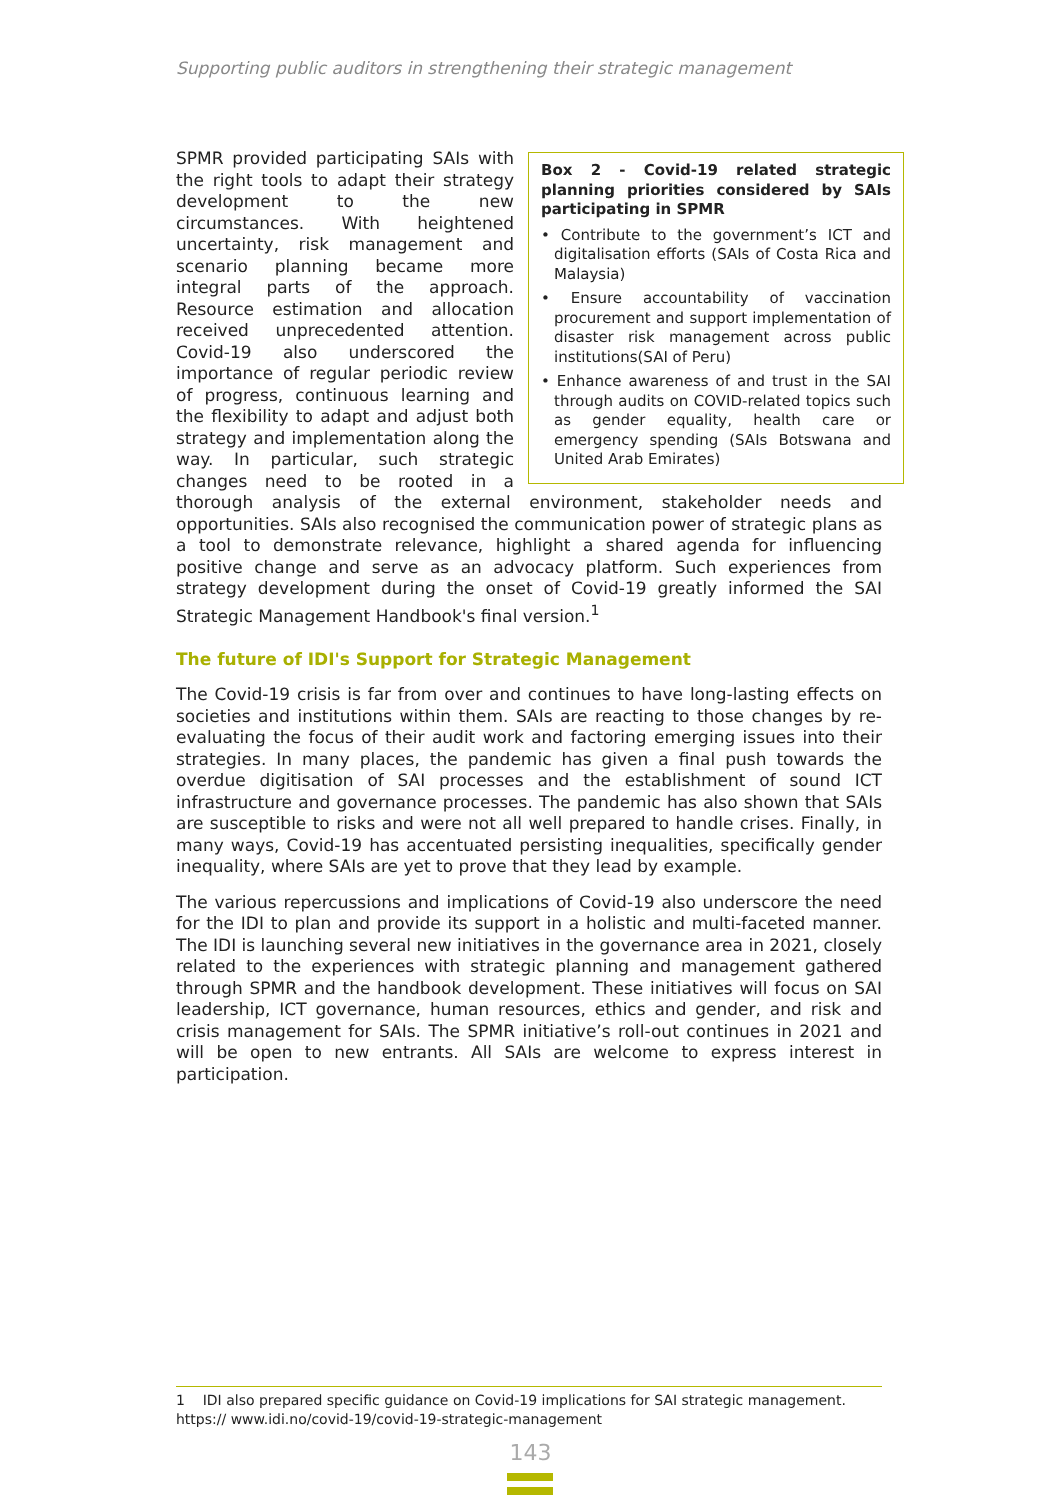Supporting public auditors in strengthening their strategic management
Box 2 - Covid-19 related strategic planning priorities considered by SAIs participating in SPMR
• Contribute to the government’s ICT and digitalisation efforts (SAIs of Costa Rica and Malaysia)
• Ensure accountability of vaccination procurement and support implementation of disaster risk management across public institutions(SAI of Peru)
• Enhance awareness of and trust in the SAI through audits on COVID-related topics such as gender equality, health care or emergency spending (SAIs Botswana and United Arab Emirates)
SPMR provided participating SAIs with the right tools to adapt their strategy development to the new circumstances. With heightened uncertainty, risk management and scenario planning became more integral parts of the approach. Resource estimation and allocation received unprecedented attention. Covid-19 also underscored the importance of regular periodic review of progress, continuous learning and the flexibility to adapt and adjust both strategy and implementation along the way. In particular, such strategic changes need to be rooted in a thorough analysis of the external environment, stakeholder needs and opportunities. SAIs also recognised the communication power of strategic plans as a tool to demonstrate relevance, highlight a shared agenda for influencing positive change and serve as an advocacy platform. Such experiences from strategy development during the onset of Covid-19 greatly informed the SAI Strategic Management Handbook's final version.<sup>1</sup>
The future of IDI's Support for Strategic Management
The Covid-19 crisis is far from over and continues to have long-lasting effects on societies and institutions within them. SAIs are reacting to those changes by re-evaluating the focus of their audit work and factoring emerging issues into their strategies. In many places, the pandemic has given a final push towards the overdue digitisation of SAI processes and the establishment of sound ICT infrastructure and governance processes. The pandemic has also shown that SAIs are susceptible to risks and were not all well prepared to handle crises. Finally, in many ways, Covid-19 has accentuated persisting inequalities, specifically gender inequality, where SAIs are yet to prove that they lead by example.
The various repercussions and implications of Covid-19 also underscore the need for the IDI to plan and provide its support in a holistic and multi-faceted manner. The IDI is launching several new initiatives in the governance area in 2021, closely related to the experiences with strategic planning and management gathered through SPMR and the handbook development. These initiatives will focus on SAI leadership, ICT governance, human resources, ethics and gender, and risk and crisis management for SAIs. The SPMR initiative’s roll-out continues in 2021 and will be open to new entrants. All SAIs are welcome to express interest in participation.
1 IDI also prepared specific guidance on Covid-19 implications for SAI strategic management. https:// www.idi.no/covid-19/covid-19-strategic-management
143